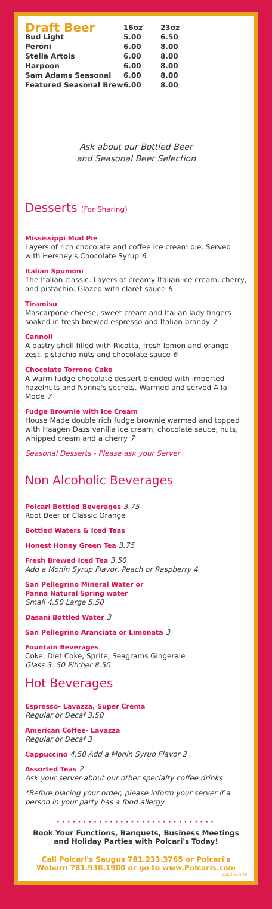| Draft Beer | 16oz | 23oz |
| --- | --- | --- |
| Bud Light | 5.00 | 6.50 |
| Peroni | 6.00 | 8.00 |
| Stella Artois | 6.00 | 8.00 |
| Harpoon | 6.00 | 8.00 |
| Sam Adams Seasonal | 6.00 | 8.00 |
| Featured Seasonal Brew | 6.00 | 8.00 |
Ask about our Bottled Beer
and Seasonal Beer Selection
Desserts (For Sharing)
Mississippi Mud Pie
Layers of rich chocolate and coffee ice cream pie. Served with Hershey's Chocolate Syrup 6
Italian Spumoni
The Italian classic. Layers of creamy Italian ice cream, cherry, and pistachio. Glazed with claret sauce 6
Tiramisu
Mascarpone cheese, sweet cream and Italian lady fingers soaked in fresh brewed espresso and Italian brandy 7
Cannoli
A pastry shell filled with Ricotta, fresh lemon and orange zest, pistachio nuts and chocolate sauce 6
Chocolate Torrone Cake
A warm fudge chocolate dessert blended with imported hazelnuts and Nonna's secrets. Warmed and served A la Mode 7
Fudge Brownie with Ice Cream
House Made double rich fudge brownie warmed and topped with Haagen Dazs vanilla ice cream, chocolate sauce, nuts, whipped cream and a cherry 7
Seasonal Desserts - Please ask your Server
Non Alcoholic Beverages
Polcari Bottled Beverages 3.75
Root Beer or Classic Orange
Bottled Waters & Iced Teas
Honest Honey Green Tea 3.75
Fresh Brewed Iced Tea 3.50
Add a Monin Syrup Flavor, Peach or Raspberry 4
San Pellegrino Mineral Water or
Panna Natural Spring water
Small 4.50 Large 5.50
Dasani Bottled Water 3
San Pellegrino Aranciata or Limonata 3
Fountain Beverages
Coke, Diet Coke, Sprite, Seagrams Gingerale
Glass 3 .50 Pitcher 8.50
Hot Beverages
Espresso- Lavazza, Super Crema
Regular or Decaf 3.50
American Coffee- Lavazza
Regular or Decaf 3
Cappuccino 4.50 Add a Monin Syrup Flavor 2
Assorted Teas 2
Ask your server about our other specialty coffee drinks
*Before placing your order, please inform your server if a person in your party has a food allergy
••••••••••••••••••••••••••••••
Book Your Functions, Banquets, Business Meetings and Holiday Parties with Polcari's Today!
Call Polcari's Saugus 781.233.3765 or Polcari's Woburn 781.938.1900 or go to www.Polcaris.com
polc flap 5.19